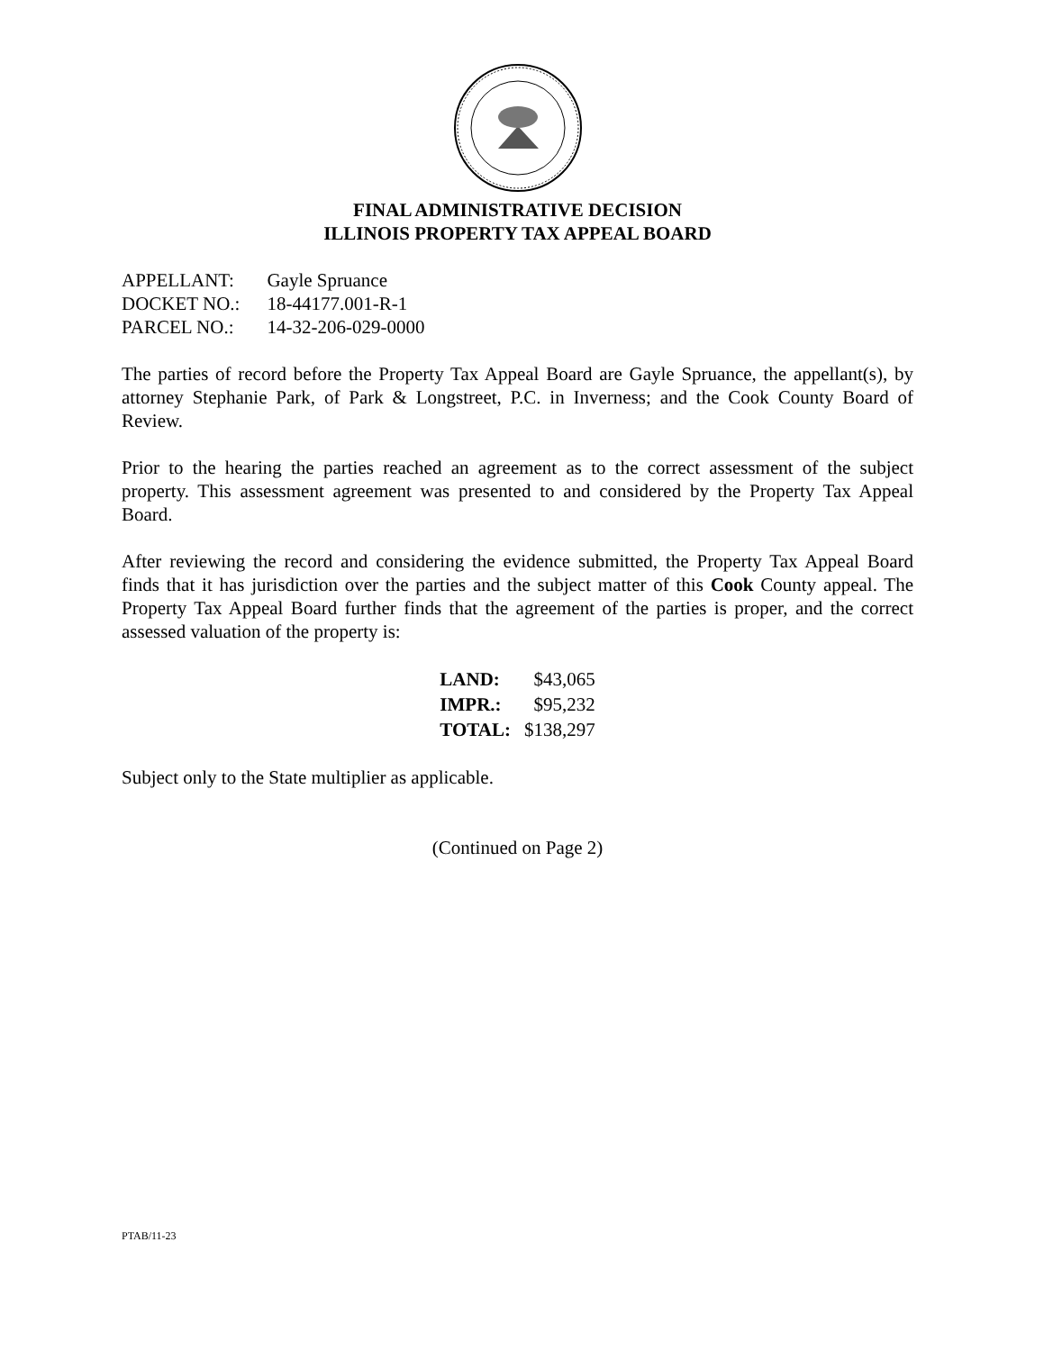FINAL ADMINISTRATIVE DECISION
ILLINOIS PROPERTY TAX APPEAL BOARD
| APPELLANT: | Gayle Spruance |
| DOCKET NO.: | 18-44177.001-R-1 |
| PARCEL NO.: | 14-32-206-029-0000 |
The parties of record before the Property Tax Appeal Board are Gayle Spruance, the appellant(s), by attorney Stephanie Park, of Park & Longstreet, P.C. in Inverness; and the Cook County Board of Review.
Prior to the hearing the parties reached an agreement as to the correct assessment of the subject property. This assessment agreement was presented to and considered by the Property Tax Appeal Board.
After reviewing the record and considering the evidence submitted, the Property Tax Appeal Board finds that it has jurisdiction over the parties and the subject matter of this Cook County appeal. The Property Tax Appeal Board further finds that the agreement of the parties is proper, and the correct assessed valuation of the property is:
| LAND: | $43,065 |
| IMPR.: | $95,232 |
| TOTAL: | $138,297 |
Subject only to the State multiplier as applicable.
(Continued on Page 2)
PTAB/11-23